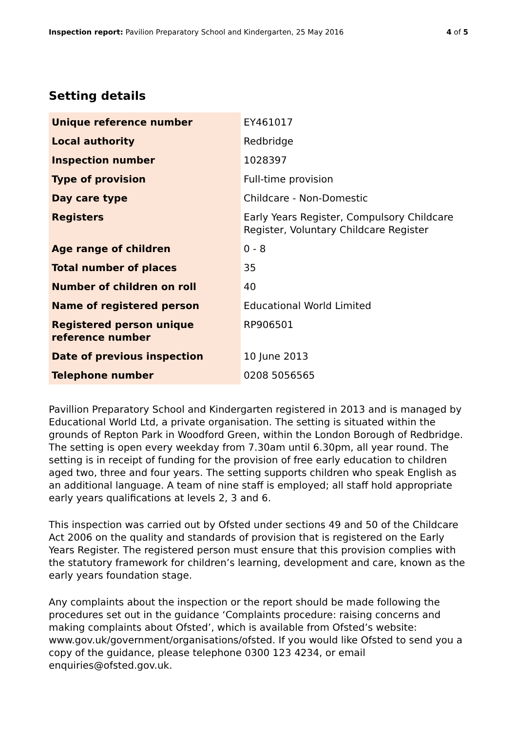Inspection report: Pavilion Preparatory School and Kindergarten, 25 May 2016
4 of 5
Setting details
| Unique reference number | EY461017 |
| Local authority | Redbridge |
| Inspection number | 1028397 |
| Type of provision | Full-time provision |
| Day care type | Childcare - Non-Domestic |
| Registers | Early Years Register, Compulsory Childcare Register, Voluntary Childcare Register |
| Age range of children | 0 - 8 |
| Total number of places | 35 |
| Number of children on roll | 40 |
| Name of registered person | Educational World Limited |
| Registered person unique reference number | RP906501 |
| Date of previous inspection | 10 June 2013 |
| Telephone number | 0208 5056565 |
Pavillion Preparatory School and Kindergarten registered in 2013 and is managed by Educational World Ltd, a private organisation. The setting is situated within the grounds of Repton Park in Woodford Green, within the London Borough of Redbridge. The setting is open every weekday from 7.30am until 6.30pm, all year round. The setting is in receipt of funding for the provision of free early education to children aged two, three and four years. The setting supports children who speak English as an additional language. A team of nine staff is employed; all staff hold appropriate early years qualifications at levels 2, 3 and 6.
This inspection was carried out by Ofsted under sections 49 and 50 of the Childcare Act 2006 on the quality and standards of provision that is registered on the Early Years Register. The registered person must ensure that this provision complies with the statutory framework for children’s learning, development and care, known as the early years foundation stage.
Any complaints about the inspection or the report should be made following the procedures set out in the guidance ‘Complaints procedure: raising concerns and making complaints about Ofsted’, which is available from Ofsted’s website: www.gov.uk/government/organisations/ofsted. If you would like Ofsted to send you a copy of the guidance, please telephone 0300 123 4234, or email enquiries@ofsted.gov.uk.